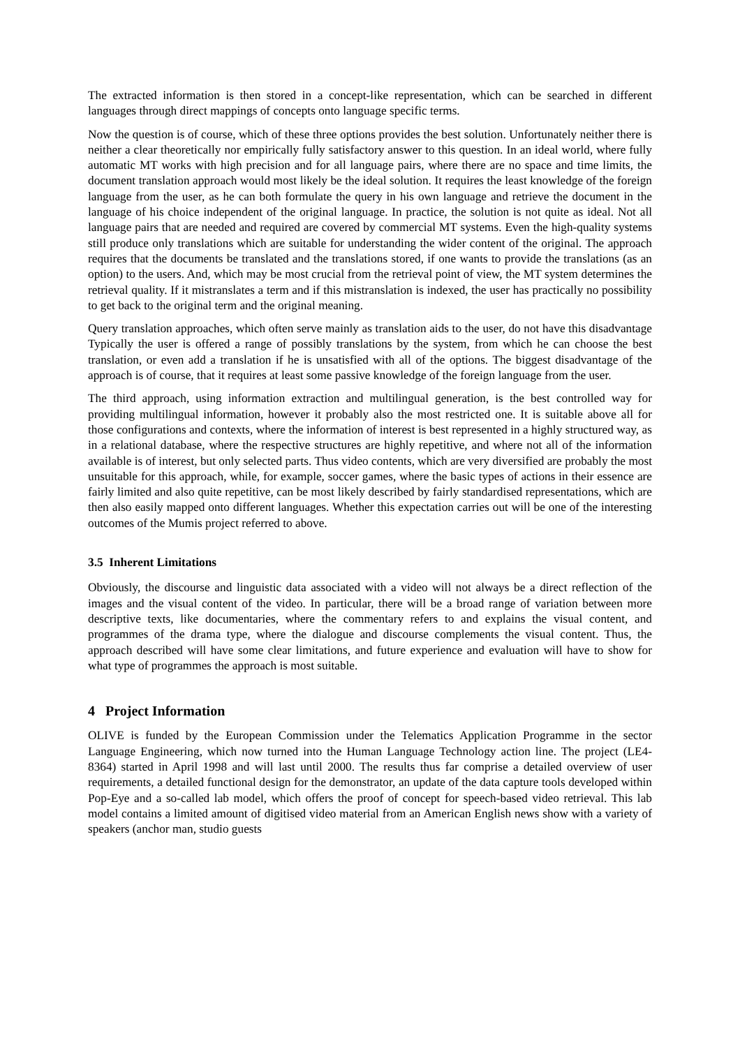The extracted information is then stored in a concept-like representation, which can be searched in different languages through direct mappings of concepts onto language specific terms.
Now the question is of course, which of these three options provides the best solution. Unfortunately neither there is neither a clear theoretically nor empirically fully satisfactory answer to this question. In an ideal world, where fully automatic MT works with high precision and for all language pairs, where there are no space and time limits, the document translation approach would most likely be the ideal solution. It requires the least knowledge of the foreign language from the user, as he can both formulate the query in his own language and retrieve the document in the language of his choice independent of the original language. In practice, the solution is not quite as ideal. Not all language pairs that are needed and required are covered by commercial MT systems. Even the high-quality systems still produce only translations which are suitable for understanding the wider content of the original. The approach requires that the documents be translated and the translations stored, if one wants to provide the translations (as an option) to the users. And, which may be most crucial from the retrieval point of view, the MT system determines the retrieval quality. If it mistranslates a term and if this mistranslation is indexed, the user has practically no possibility to get back to the original term and the original meaning.
Query translation approaches, which often serve mainly as translation aids to the user, do not have this disadvantage Typically the user is offered a range of possibly translations by the system, from which he can choose the best translation, or even add a translation if he is unsatisfied with all of the options. The biggest disadvantage of the approach is of course, that it requires at least some passive knowledge of the foreign language from the user.
The third approach, using information extraction and multilingual generation, is the best controlled way for providing multilingual information, however it probably also the most restricted one. It is suitable above all for those configurations and contexts, where the information of interest is best represented in a highly structured way, as in a relational database, where the respective structures are highly repetitive, and where not all of the information available is of interest, but only selected parts. Thus video contents, which are very diversified are probably the most unsuitable for this approach, while, for example, soccer games, where the basic types of actions in their essence are fairly limited and also quite repetitive, can be most likely described by fairly standardised representations, which are then also easily mapped onto different languages. Whether this expectation carries out will be one of the interesting outcomes of the Mumis project referred to above.
3.5 Inherent Limitations
Obviously, the discourse and linguistic data associated with a video will not always be a direct reflection of the images and the visual content of the video. In particular, there will be a broad range of variation between more descriptive texts, like documentaries, where the commentary refers to and explains the visual content, and programmes of the drama type, where the dialogue and discourse complements the visual content. Thus, the approach described will have some clear limitations, and future experience and evaluation will have to show for what type of programmes the approach is most suitable.
4 Project Information
OLIVE is funded by the European Commission under the Telematics Application Programme in the sector Language Engineering, which now turned into the Human Language Technology action line. The project (LE4-8364) started in April 1998 and will last until 2000. The results thus far comprise a detailed overview of user requirements, a detailed functional design for the demonstrator, an update of the data capture tools developed within Pop-Eye and a so-called lab model, which offers the proof of concept for speech-based video retrieval. This lab model contains a limited amount of digitised video material from an American English news show with a variety of speakers (anchor man, studio guests